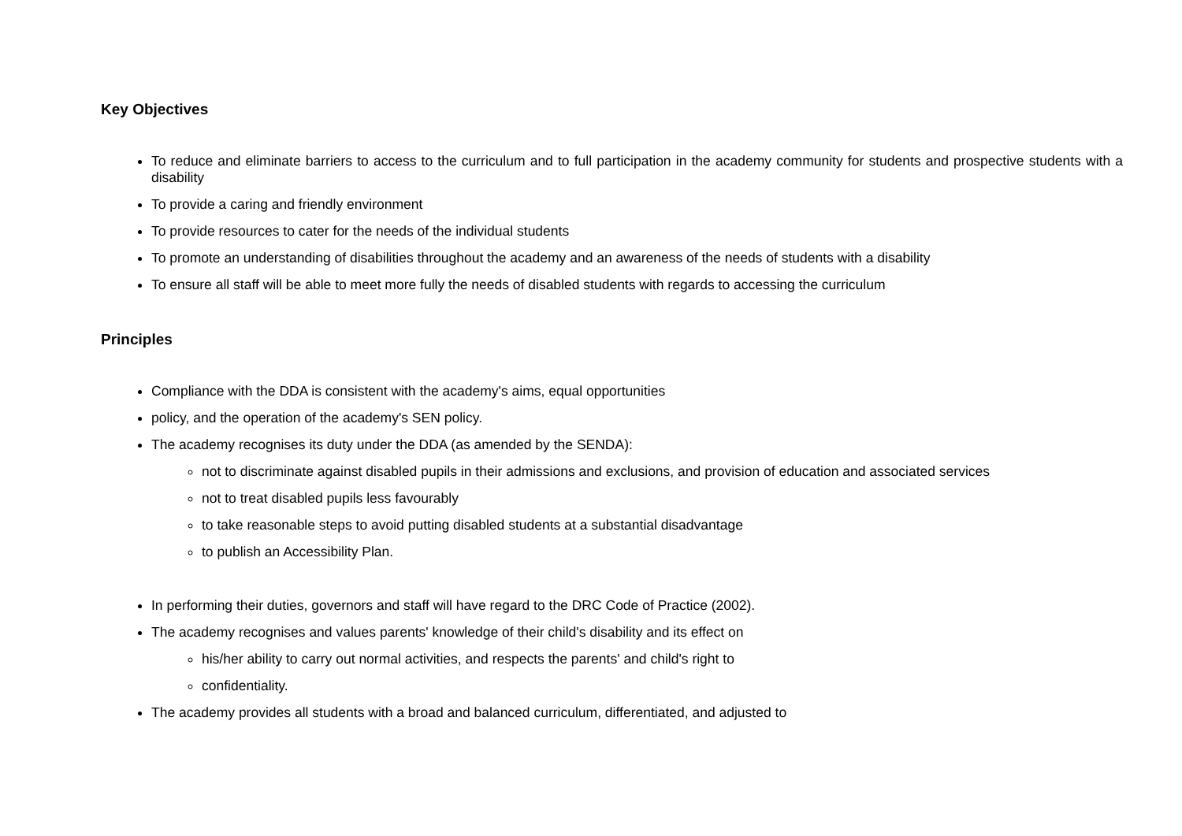Key Objectives
To reduce and eliminate barriers to access to the curriculum and to full participation in the academy community for students and prospective students with a disability
To provide a caring and friendly environment
To provide resources to cater for the needs of the individual students
To promote an understanding of disabilities throughout the academy and an awareness of the needs of students with a disability
To ensure all staff will be able to meet more fully the needs of disabled students with regards to accessing the curriculum
Principles
Compliance with the DDA is consistent with the academy's aims, equal opportunities
policy, and the operation of the academy's SEN policy.
The academy recognises its duty under the DDA (as amended by the SENDA):
not to discriminate against disabled pupils in their admissions and exclusions, and provision of education and associated services
not to treat disabled pupils less favourably
to take reasonable steps to avoid putting disabled students at a substantial disadvantage
to publish an Accessibility Plan.
In performing their duties, governors and staff will have regard to the DRC Code of Practice (2002).
The academy recognises and values parents' knowledge of their child's disability and its effect on
his/her ability to carry out normal activities, and respects the parents' and child's right to
confidentiality.
The academy provides all students with a broad and balanced curriculum, differentiated, and adjusted to